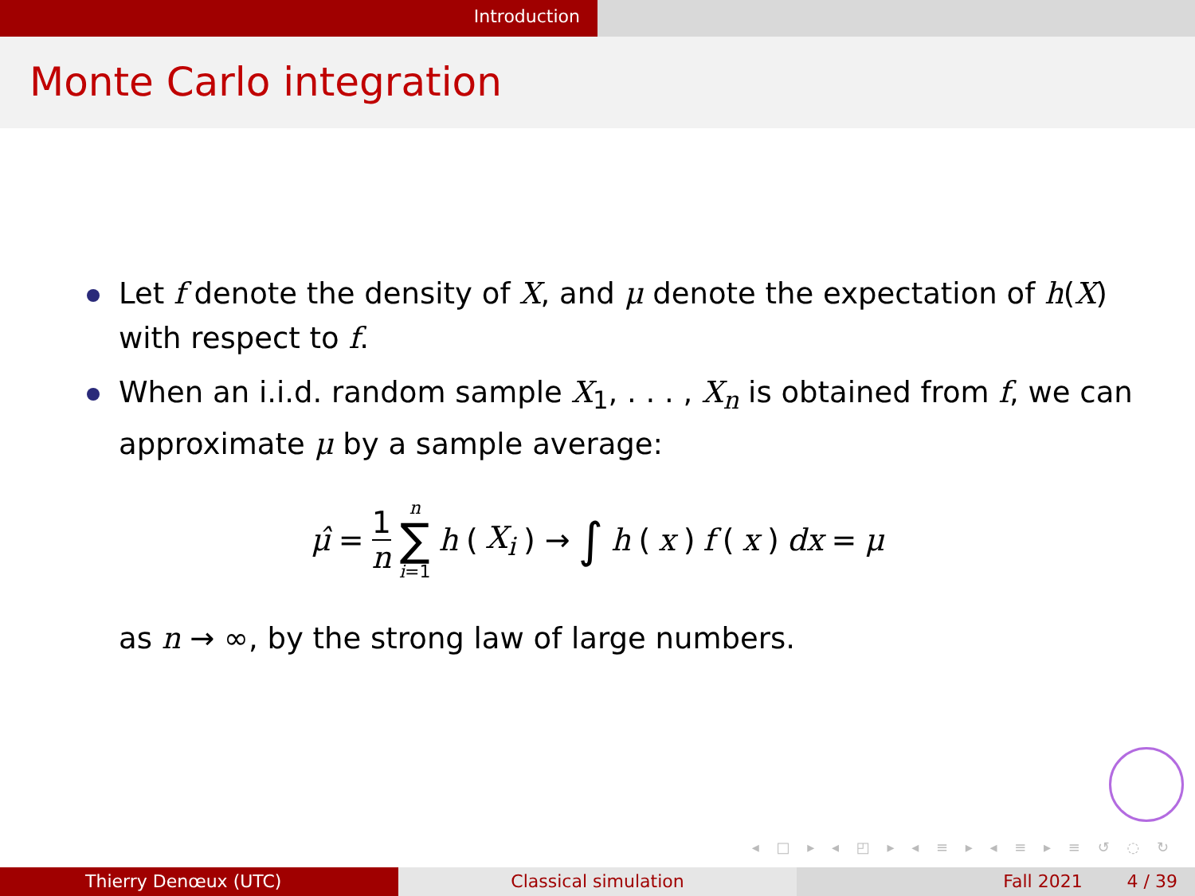Introduction
Monte Carlo integration
Let f denote the density of X, and μ denote the expectation of h(X) with respect to f.
When an i.i.d. random sample X<sub>1</sub>, . . . , X<sub>n</sub> is obtained from f, we can approximate μ by a sample average:
μ̂ = 1 n n ∑ i=1 h (X<sub>i</sub>) → ∫ h (x) f (x) dx = μ
as n → ∞, by the strong law of large numbers.
◂ □ ▸ ◂ ◰ ▸ ◂ ≡ ▸ ◂ ≡ ▸ ≡ ↺ ◌ ↻
Thierry Denœux (UTC) Classical simulation Fall 2021 4 / 39